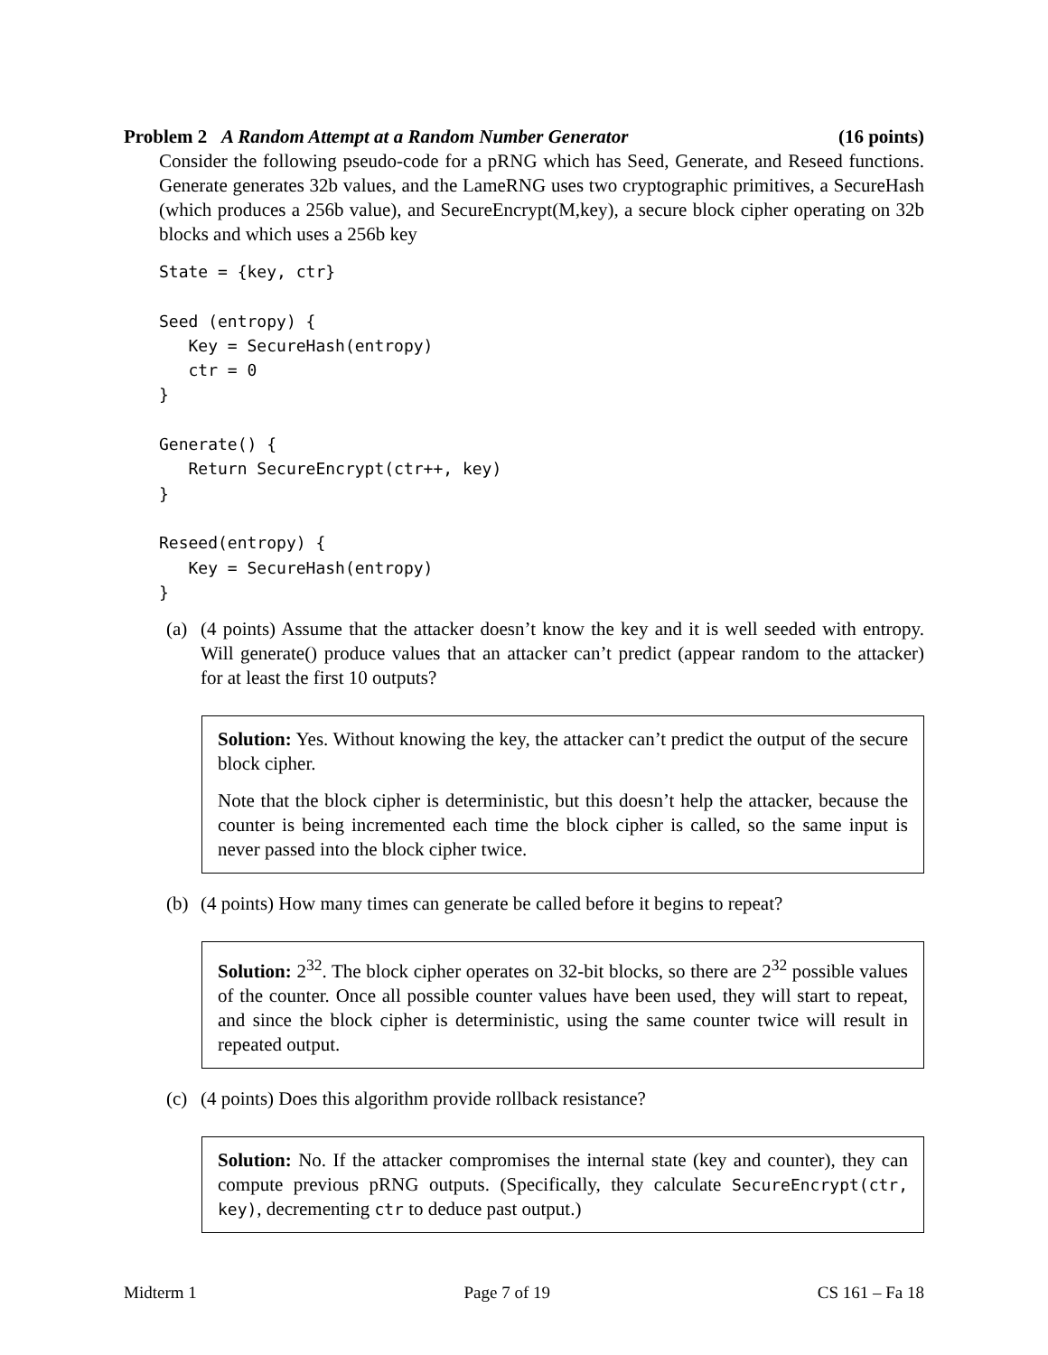Problem 2 A Random Attempt at a Random Number Generator (16 points)
Consider the following pseudo-code for a pRNG which has Seed, Generate, and Reseed functions. Generate generates 32b values, and the LameRNG uses two cryptographic primitives, a SecureHash (which produces a 256b value), and SecureEncrypt(M,key), a secure block cipher operating on 32b blocks and which uses a 256b key
State = {key, ctr}

Seed (entropy) {
   Key = SecureHash(entropy)
   ctr = 0
}

Generate() {
   Return SecureEncrypt(ctr++, key)
}

Reseed(entropy) {
   Key = SecureHash(entropy)
}
(a) (4 points) Assume that the attacker doesn’t know the key and it is well seeded with entropy. Will generate() produce values that an attacker can’t predict (appear random to the attacker) for at least the first 10 outputs?
Solution: Yes. Without knowing the key, the attacker can’t predict the output of the secure block cipher.
Note that the block cipher is deterministic, but this doesn’t help the attacker, because the counter is being incremented each time the block cipher is called, so the same input is never passed into the block cipher twice.
(b) (4 points) How many times can generate be called before it begins to repeat?
Solution: 2<sup>32</sup>. The block cipher operates on 32-bit blocks, so there are 2<sup>32</sup> possible values of the counter. Once all possible counter values have been used, they will start to repeat, and since the block cipher is deterministic, using the same counter twice will result in repeated output.
(c) (4 points) Does this algorithm provide rollback resistance?
Solution: No. If the attacker compromises the internal state (key and counter), they can compute previous pRNG outputs. (Specifically, they calculate SecureEncrypt(ctr, key), decrementing ctr to deduce past output.)
Midterm 1 Page 7 of 19 CS 161 – Fa 18